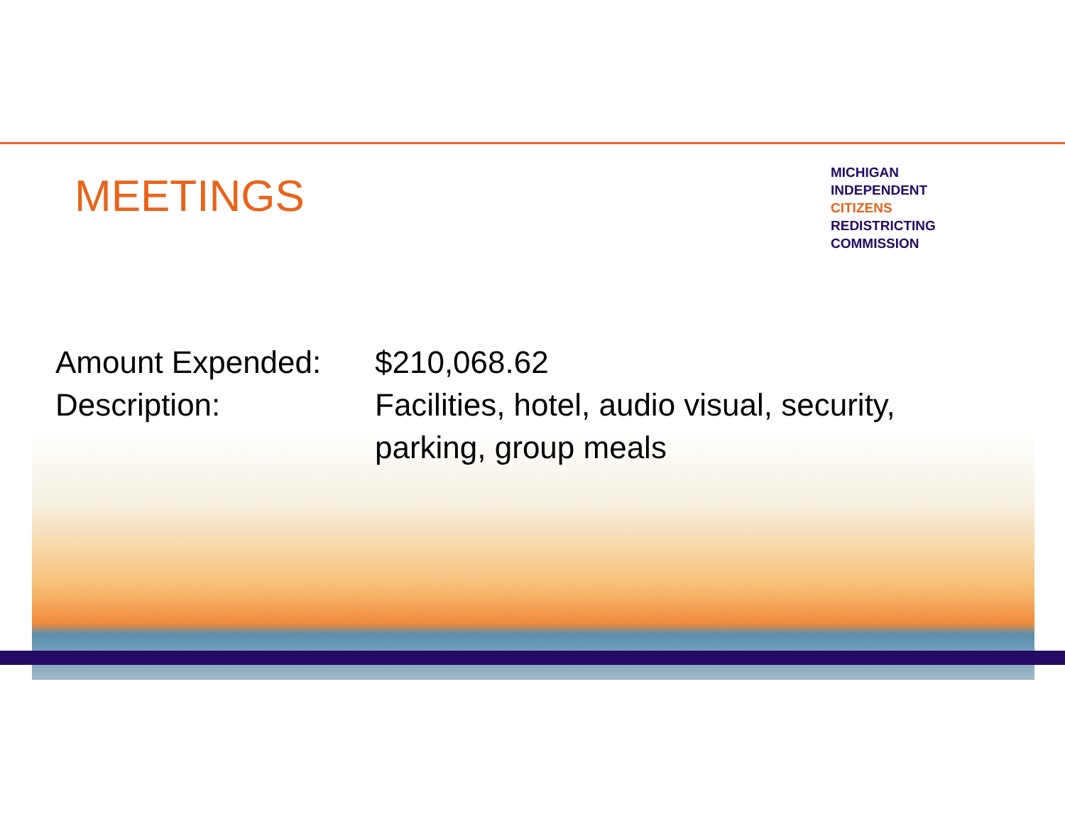MEETINGS
MICHIGAN
INDEPENDENT
CITIZENS
REDISTRICTING
COMMISSION
Amount Expended: $210,068.62
Description: Facilities, hotel, audio visual, security,
parking, group meals